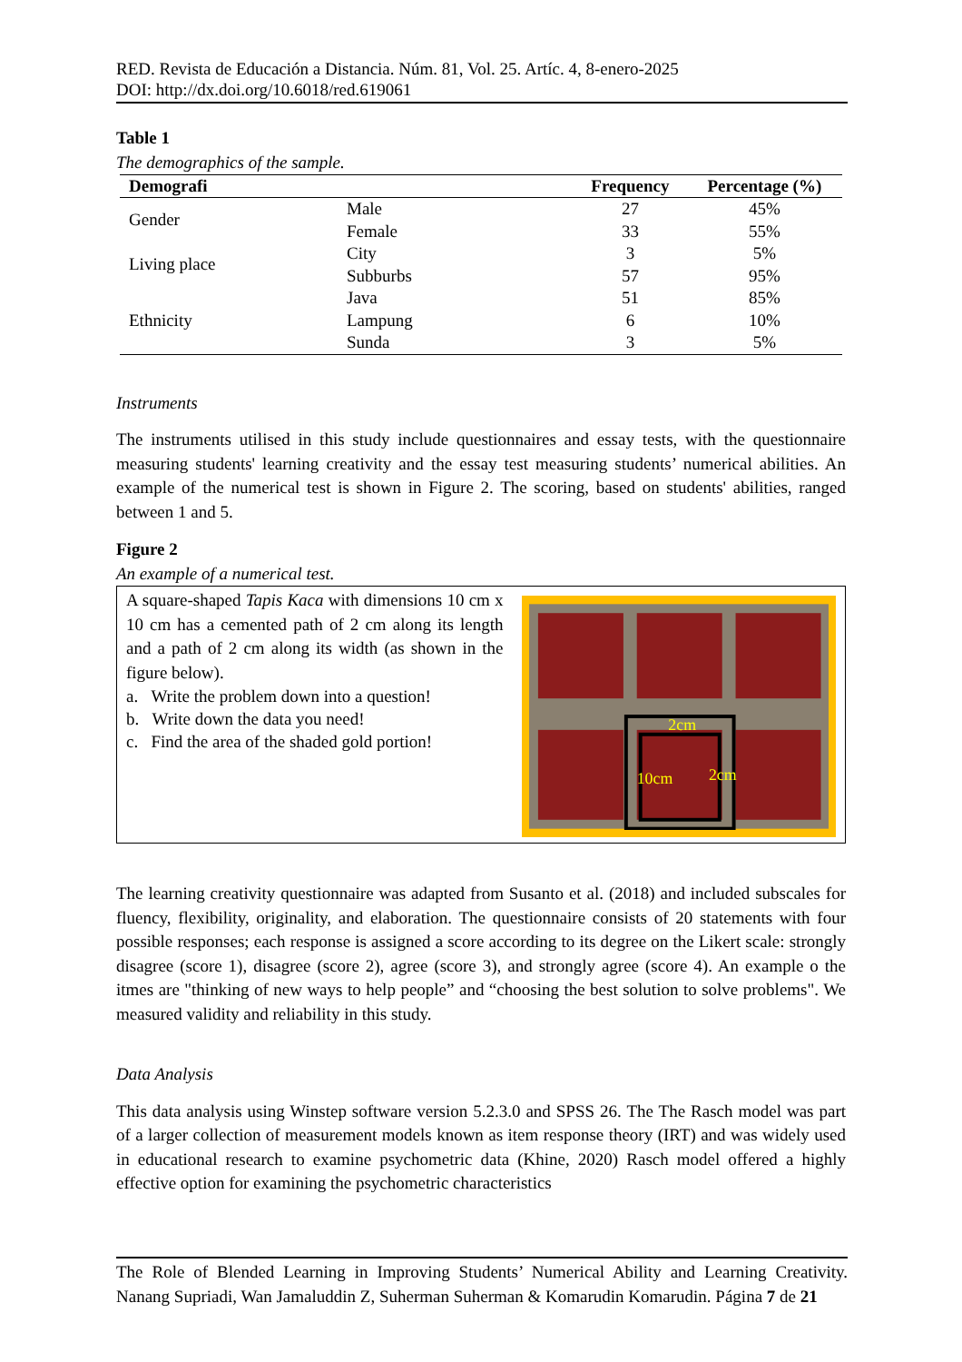RED. Revista de Educación a Distancia. Núm. 81, Vol. 25. Artíc. 4, 8-enero-2025
DOI: http://dx.doi.org/10.6018/red.619061
Table 1
The demographics of the sample.
| Demografi | | Frequency | Percentage (%) |
| --- | --- | --- | --- |
| Gender | Male | 27 | 45% |
| | Female | 33 | 55% |
| Living place | City | 3 | 5% |
| | Subburbs | 57 | 95% |
| Ethnicity | Java | 51 | 85% |
| | Lampung | 6 | 10% |
| | Sunda | 3 | 5% |
Instruments
The instruments utilised in this study include questionnaires and essay tests, with the questionnaire measuring students' learning creativity and the essay test measuring students’ numerical abilities. An example of the numerical test is shown in Figure 2. The scoring, based on students' abilities, ranged between 1 and 5.
Figure 2
An example of a numerical test.
A square-shaped Tapis Kaca with dimensions 10 cm x 10 cm has a cemented path of 2 cm along its length and a path of 2 cm along its width (as shown in the figure below).
a. Write the problem down into a question!
b. Write down the data you need!
c. Find the area of the shaded gold portion!
2cm
10cm
2cm
The learning creativity questionnaire was adapted from Susanto et al. (2018) and included subscales for fluency, flexibility, originality, and elaboration. The questionnaire consists of 20 statements with four possible responses; each response is assigned a score according to its degree on the Likert scale: strongly disagree (score 1), disagree (score 2), agree (score 3), and strongly agree (score 4). An example o the itmes are "thinking of new ways to help people” and “choosing the best solution to solve problems". We measured validity and reliability in this study.
Data Analysis
This data analysis using Winstep software version 5.2.3.0 and SPSS 26. The The Rasch model was part of a larger collection of measurement models known as item response theory (IRT) and was widely used in educational research to examine psychometric data (Khine, 2020) Rasch model offered a highly effective option for examining the psychometric characteristics
The Role of Blended Learning in Improving Students’ Numerical Ability and Learning Creativity. Nanang Supriadi, Wan Jamaluddin Z, Suherman Suherman & Komarudin Komarudin. Página 7 de 21